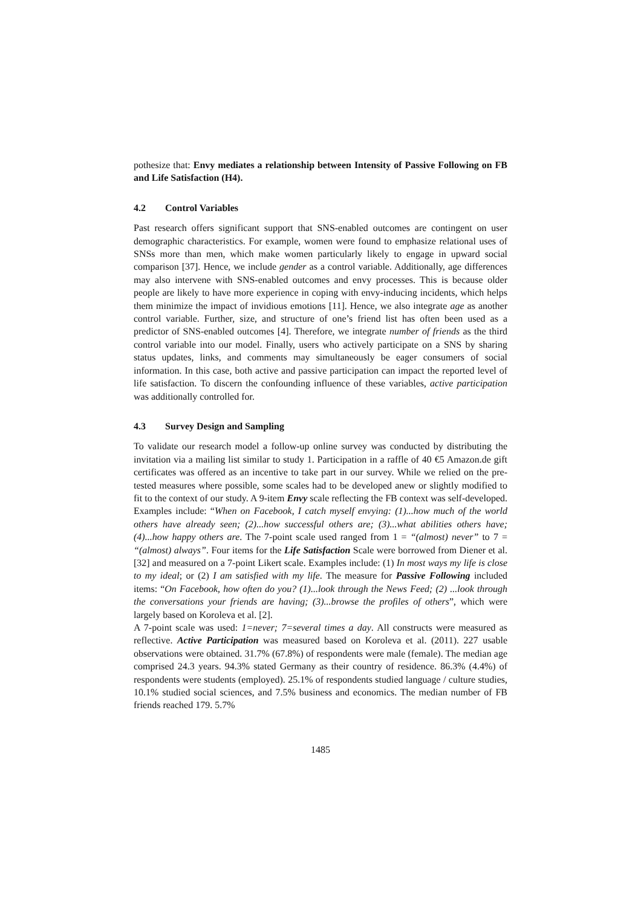pothesize that: Envy mediates a relationship between Intensity of Passive Following on FB and Life Satisfaction (H4).
4.2 Control Variables
Past research offers significant support that SNS-enabled outcomes are contingent on user demographic characteristics. For example, women were found to emphasize relational uses of SNSs more than men, which make women particularly likely to engage in upward social comparison [37]. Hence, we include gender as a control variable. Additionally, age differences may also intervene with SNS-enabled outcomes and envy processes. This is because older people are likely to have more experience in coping with envy-inducing incidents, which helps them minimize the impact of invidious emotions [11]. Hence, we also integrate age as another control variable. Further, size, and structure of one’s friend list has often been used as a predictor of SNS-enabled outcomes [4]. Therefore, we integrate number of friends as the third control variable into our model. Finally, users who actively participate on a SNS by sharing status updates, links, and comments may simultaneously be eager consumers of social information. In this case, both active and passive participation can impact the reported level of life satisfaction. To discern the confounding influence of these variables, active participation was additionally controlled for.
4.3 Survey Design and Sampling
To validate our research model a follow-up online survey was conducted by distributing the invitation via a mailing list similar to study 1. Participation in a raffle of 40 €5 Amazon.de gift certificates was offered as an incentive to take part in our survey. While we relied on the pre-tested measures where possible, some scales had to be developed anew or slightly modified to fit to the context of our study. A 9-item Envy scale reflecting the FB context was self-developed. Examples include: “When on Facebook, I catch myself envying: (1)...how much of the world others have already seen; (2)...how successful others are; (3)...what abilities others have; (4)...how happy others are. The 7-point scale used ranged from 1 = “(almost) never” to 7 = “(almost) always”. Four items for the Life Satisfaction Scale were borrowed from Diener et al. [32] and measured on a 7-point Likert scale. Examples include: (1) In most ways my life is close to my ideal; or (2) I am satisfied with my life. The measure for Passive Following included items: “On Facebook, how often do you? (1)...look through the News Feed; (2) ...look through the conversations your friends are having; (3)...browse the profiles of others”, which were largely based on Koroleva et al. [2].
A 7-point scale was used: 1=never; 7=several times a day. All constructs were measured as reflective. Active Participation was measured based on Koroleva et al. (2011). 227 usable observations were obtained. 31.7% (67.8%) of respondents were male (female). The median age comprised 24.3 years. 94.3% stated Germany as their country of residence. 86.3% (4.4%) of respondents were students (employed). 25.1% of respondents studied language / culture studies, 10.1% studied social sciences, and 7.5% business and economics. The median number of FB friends reached 179. 5.7%
1485